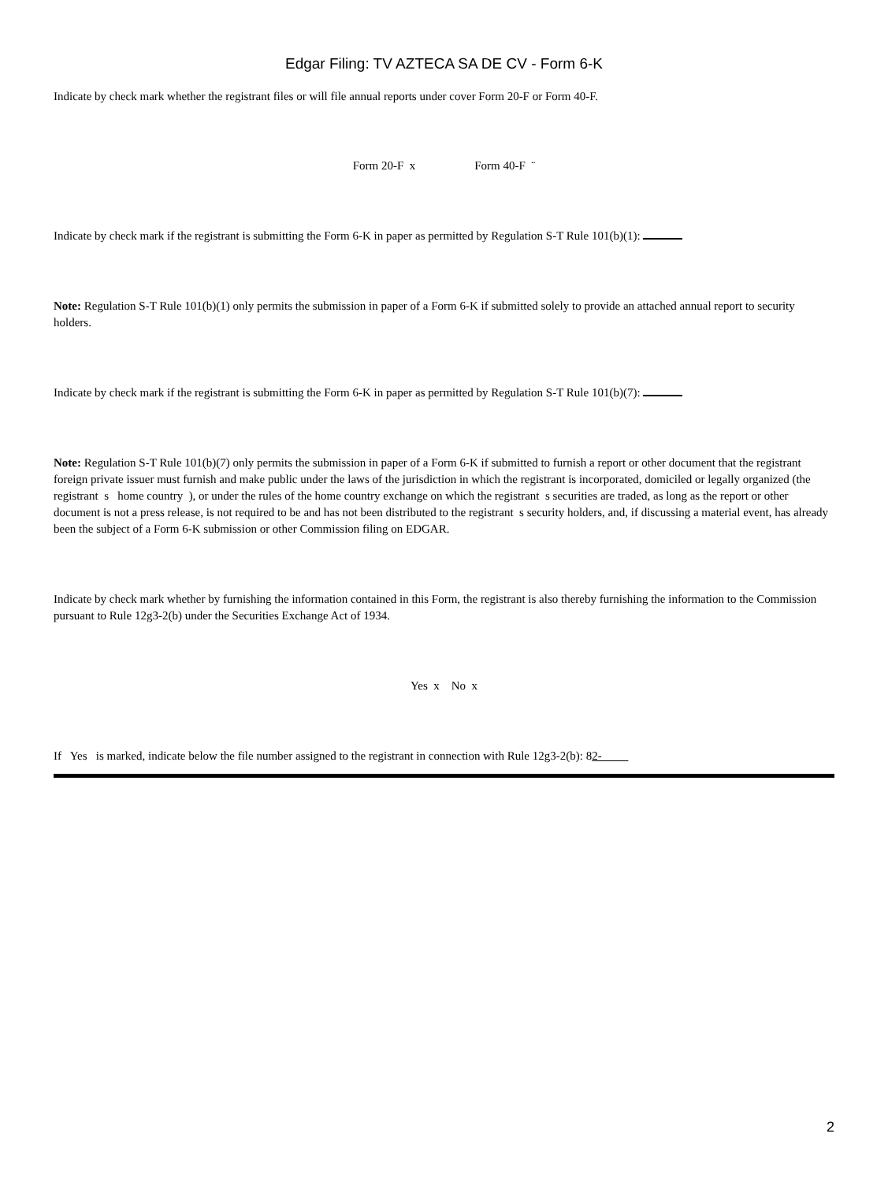Edgar Filing: TV AZTECA SA DE CV - Form 6-K
Indicate by check mark whether the registrant files or will file annual reports under cover Form 20-F or Form 40-F.
Form 20-F x Form 40-F ¨
Indicate by check mark if the registrant is submitting the Form 6-K in paper as permitted by Regulation S-T Rule 101(b)(1):
Note: Regulation S-T Rule 101(b)(1) only permits the submission in paper of a Form 6-K if submitted solely to provide an attached annual report to security holders.
Indicate by check mark if the registrant is submitting the Form 6-K in paper as permitted by Regulation S-T Rule 101(b)(7):
Note: Regulation S-T Rule 101(b)(7) only permits the submission in paper of a Form 6-K if submitted to furnish a report or other document that the registrant foreign private issuer must furnish and make public under the laws of the jurisdiction in which the registrant is incorporated, domiciled or legally organized (the registrant s home country ), or under the rules of the home country exchange on which the registrant s securities are traded, as long as the report or other document is not a press release, is not required to be and has not been distributed to the registrant s security holders, and, if discussing a material event, has already been the subject of a Form 6-K submission or other Commission filing on EDGAR.
Indicate by check mark whether by furnishing the information contained in this Form, the registrant is also thereby furnishing the information to the Commission pursuant to Rule 12g3-2(b) under the Securities Exchange Act of 1934.
Yes x No x
If Yes is marked, indicate below the file number assigned to the registrant in connection with Rule 12g3-2(b): 82-
2